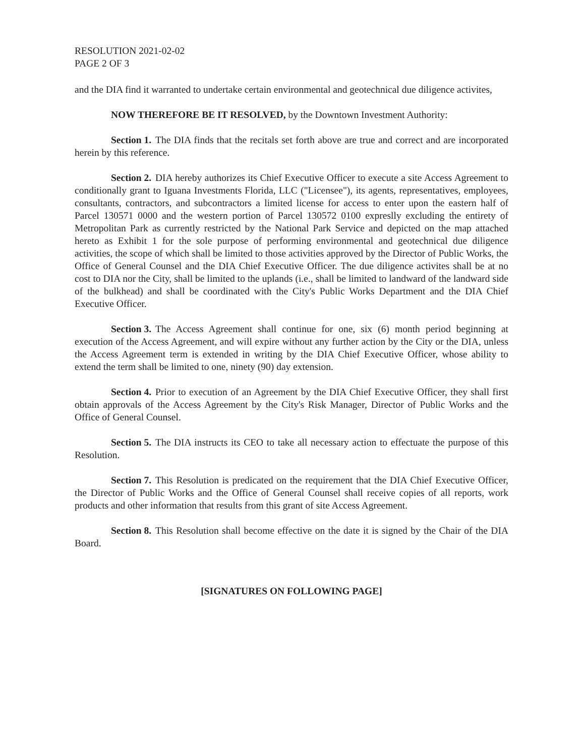RESOLUTION 2021-02-02
PAGE 2 OF 3
and the DIA find it warranted to undertake certain environmental and geotechnical due diligence activites,
NOW THEREFORE BE IT RESOLVED, by the Downtown Investment Authority:
Section 1. The DIA finds that the recitals set forth above are true and correct and are incorporated herein by this reference.
Section 2. DIA hereby authorizes its Chief Executive Officer to execute a site Access Agreement to conditionally grant to Iguana Investments Florida, LLC ("Licensee"), its agents, representatives, employees, consultants, contractors, and subcontractors a limited license for access to enter upon the eastern half of Parcel 130571 0000 and the western portion of Parcel 130572 0100 expreslly excluding the entirety of Metropolitan Park as currently restricted by the National Park Service and depicted on the map attached hereto as Exhibit 1 for the sole purpose of performing environmental and geotechnical due diligence activities, the scope of which shall be limited to those activities approved by the Director of Public Works, the Office of General Counsel and the DIA Chief Executive Officer. The due diligence activites shall be at no cost to DIA nor the City, shall be limited to the uplands (i.e., shall be limited to landward of the landward side of the bulkhead) and shall be coordinated with the City's Public Works Department and the DIA Chief Executive Officer.
Section 3. The Access Agreement shall continue for one, six (6) month period beginning at execution of the Access Agreement, and will expire without any further action by the City or the DIA, unless the Access Agreement term is extended in writing by the DIA Chief Executive Officer, whose ability to extend the term shall be limited to one, ninety (90) day extension.
Section 4. Prior to execution of an Agreement by the DIA Chief Executive Officer, they shall first obtain approvals of the Access Agreement by the City's Risk Manager, Director of Public Works and the Office of General Counsel.
Section 5. The DIA instructs its CEO to take all necessary action to effectuate the purpose of this Resolution.
Section 7. This Resolution is predicated on the requirement that the DIA Chief Executive Officer, the Director of Public Works and the Office of General Counsel shall receive copies of all reports, work products and other information that results from this grant of site Access Agreement.
Section 8. This Resolution shall become effective on the date it is signed by the Chair of the DIA Board.
[SIGNATURES ON FOLLOWING PAGE]